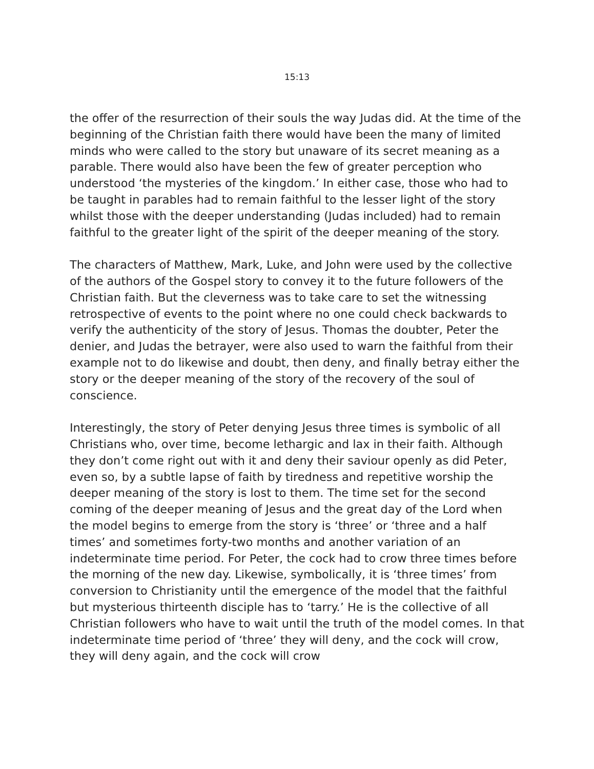15:13
the offer of the resurrection of their souls the way Judas did. At the time of the beginning of the Christian faith there would have been the many of limited minds who were called to the story but unaware of its secret meaning as a parable. There would also have been the few of greater perception who understood ‘the mysteries of the kingdom.’ In either case, those who had to be taught in parables had to remain faithful to the lesser light of the story whilst those with the deeper understanding (Judas included) had to remain faithful to the greater light of the spirit of the deeper meaning of the story.
The characters of Matthew, Mark, Luke, and John were used by the collective of the authors of the Gospel story to convey it to the future followers of the Christian faith. But the cleverness was to take care to set the witnessing retrospective of events to the point where no one could check backwards to verify the authenticity of the story of Jesus. Thomas the doubter, Peter the denier, and Judas the betrayer, were also used to warn the faithful from their example not to do likewise and doubt, then deny, and finally betray either the story or the deeper meaning of the story of the recovery of the soul of conscience.
Interestingly, the story of Peter denying Jesus three times is symbolic of all Christians who, over time, become lethargic and lax in their faith. Although they don’t come right out with it and deny their saviour openly as did Peter, even so, by a subtle lapse of faith by tiredness and repetitive worship the deeper meaning of the story is lost to them. The time set for the second coming of the deeper meaning of Jesus and the great day of the Lord when the model begins to emerge from the story is ‘three’ or ‘three and a half times’ and sometimes forty-two months and another variation of an indeterminate time period. For Peter, the cock had to crow three times before the morning of the new day. Likewise, symbolically, it is ‘three times’ from conversion to Christianity until the emergence of the model that the faithful but mysterious thirteenth disciple has to ‘tarry.’ He is the collective of all Christian followers who have to wait until the truth of the model comes. In that indeterminate time period of ‘three’ they will deny, and the cock will crow, they will deny again, and the cock will crow